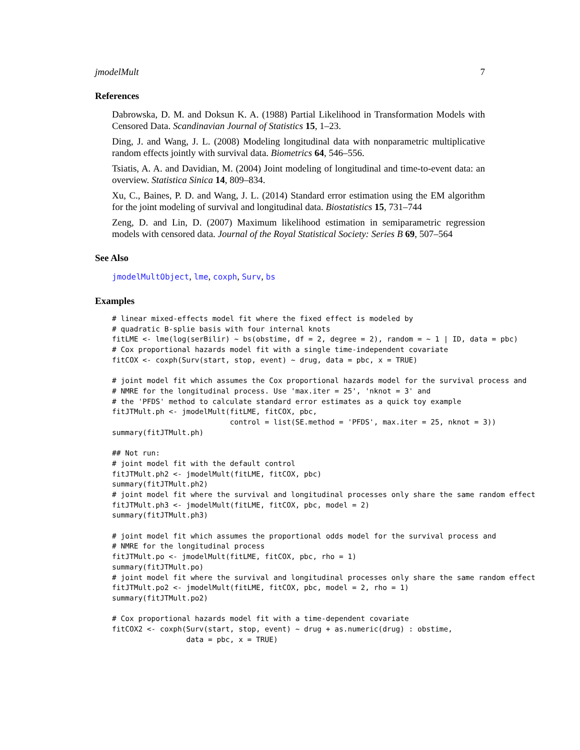jmodelMult 7
References
Dabrowska, D. M. and Doksun K. A. (1988) Partial Likelihood in Transformation Models with Censored Data. Scandinavian Journal of Statistics 15, 1–23.
Ding, J. and Wang, J. L. (2008) Modeling longitudinal data with nonparametric multiplicative random effects jointly with survival data. Biometrics 64, 546–556.
Tsiatis, A. A. and Davidian, M. (2004) Joint modeling of longitudinal and time-to-event data: an overview. Statistica Sinica 14, 809–834.
Xu, C., Baines, P. D. and Wang, J. L. (2014) Standard error estimation using the EM algorithm for the joint modeling of survival and longitudinal data. Biostatistics 15, 731–744
Zeng, D. and Lin, D. (2007) Maximum likelihood estimation in semiparametric regression models with censored data. Journal of the Royal Statistical Society: Series B 69, 507–564
See Also
jmodelMultObject, lme, coxph, Surv, bs
Examples
# linear mixed-effects model fit where the fixed effect is modeled by
# quadratic B-splie basis with four internal knots
fitLME <- lme(log(serBilir) ~ bs(obstime, df = 2, degree = 2), random = ~ 1 | ID, data = pbc)
# Cox proportional hazards model fit with a single time-independent covariate
fitCOX <- coxph(Surv(start, stop, event) ~ drug, data = pbc, x = TRUE)

# joint model fit which assumes the Cox proportional hazards model for the survival process and
# NMRE for the longitudinal process. Use 'max.iter = 25', 'nknot = 3' and
# the 'PFDS' method to calculate standard error estimates as a quick toy example
fitJTMult.ph <- jmodelMult(fitLME, fitCOX, pbc,
                           control = list(SE.method = 'PFDS', max.iter = 25, nknot = 3))
summary(fitJTMult.ph)

## Not run:
# joint model fit with the default control
fitJTMult.ph2 <- jmodelMult(fitLME, fitCOX, pbc)
summary(fitJTMult.ph2)
# joint model fit where the survival and longitudinal processes only share the same random effect
fitJTMult.ph3 <- jmodelMult(fitLME, fitCOX, pbc, model = 2)
summary(fitJTMult.ph3)

# joint model fit which assumes the proportional odds model for the survival process and
# NMRE for the longitudinal process
fitJTMult.po <- jmodelMult(fitLME, fitCOX, pbc, rho = 1)
summary(fitJTMult.po)
# joint model fit where the survival and longitudinal processes only share the same random effect
fitJTMult.po2 <- jmodelMult(fitLME, fitCOX, pbc, model = 2, rho = 1)
summary(fitJTMult.po2)

# Cox proportional hazards model fit with a time-dependent covariate
fitCOX2 <- coxph(Surv(start, stop, event) ~ drug + as.numeric(drug) : obstime,
                 data = pbc, x = TRUE)